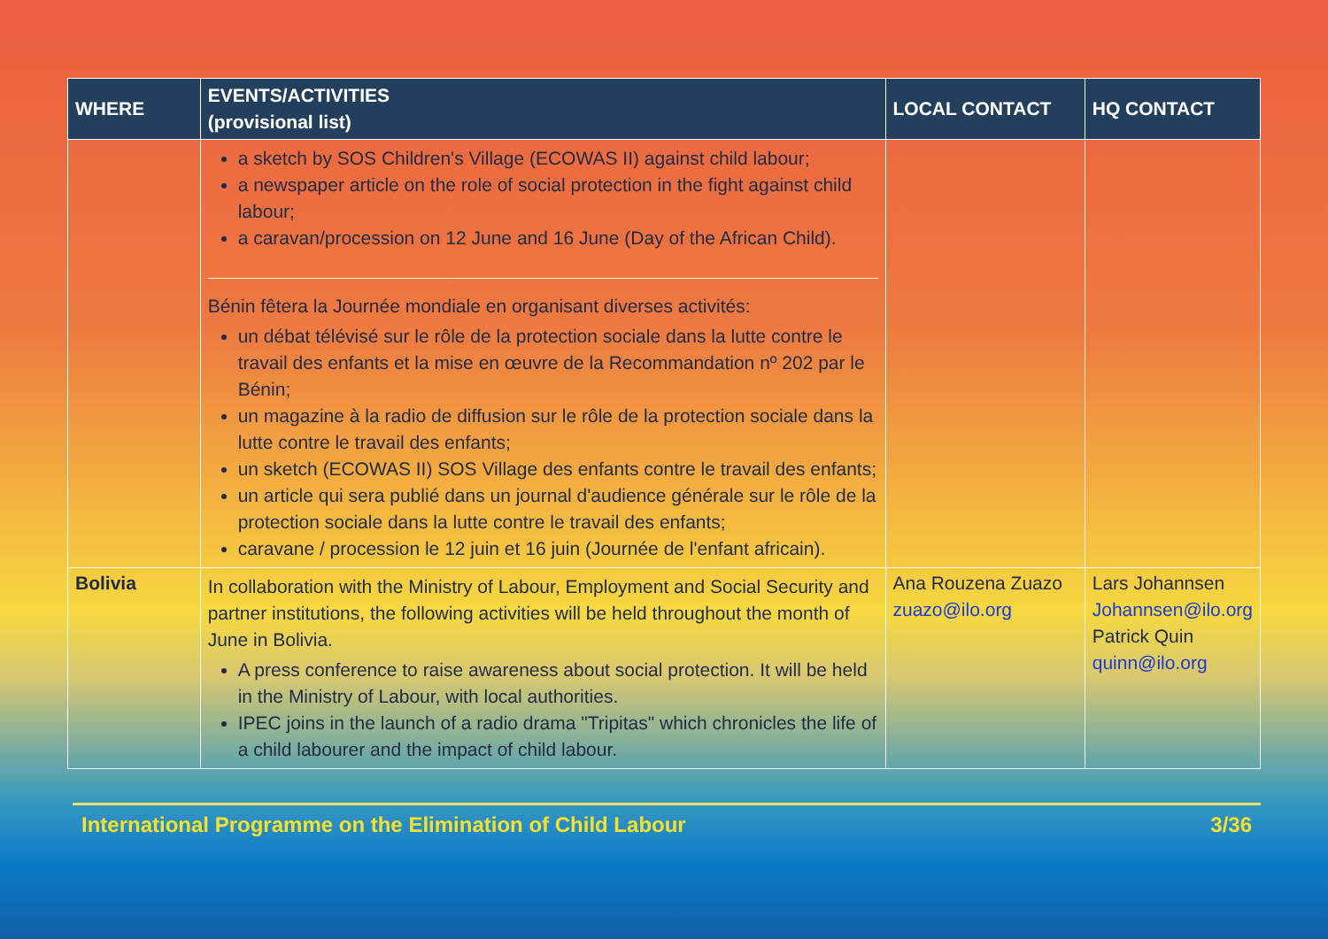| WHERE | EVENTS/ACTIVITIES (provisional list) | LOCAL CONTACT | HQ CONTACT |
| --- | --- | --- | --- |
| | a sketch by SOS Children's Village (ECOWAS II) against child labour; a newspaper article on the role of social protection in the fight against child labour; a caravan/procession on 12 June and 16 June (Day of the African Child). Bénin fêtera la Journée mondiale en organisant diverses activités: un débat télévisé sur le rôle de la protection sociale dans la lutte contre le travail des enfants et la mise en œuvre de la Recommandation nº 202 par le Bénin; un magazine à la radio de diffusion sur le rôle de la protection sociale dans la lutte contre le travail des enfants; un sketch (ECOWAS II) SOS Village des enfants contre le travail des enfants; un article qui sera publié dans un journal d'audience générale sur le rôle de la protection sociale dans la lutte contre le travail des enfants; caravane / procession le 12 juin et 16 juin (Journée de l'enfant africain). | | |
| Bolivia | In collaboration with the Ministry of Labour, Employment and Social Security and partner institutions, the following activities will be held throughout the month of June in Bolivia. A press conference to raise awareness about social protection. It will be held in the Ministry of Labour, with local authorities. IPEC joins in the launch of a radio drama "Tripitas" which chronicles the life of a child labourer and the impact of child labour. | Ana Rouzena Zuazo zuazo@ilo.org | Lars Johannsen Johannsen@ilo.org Patrick Quin quinn@ilo.org |
International Programme on the Elimination of Child Labour 3/36